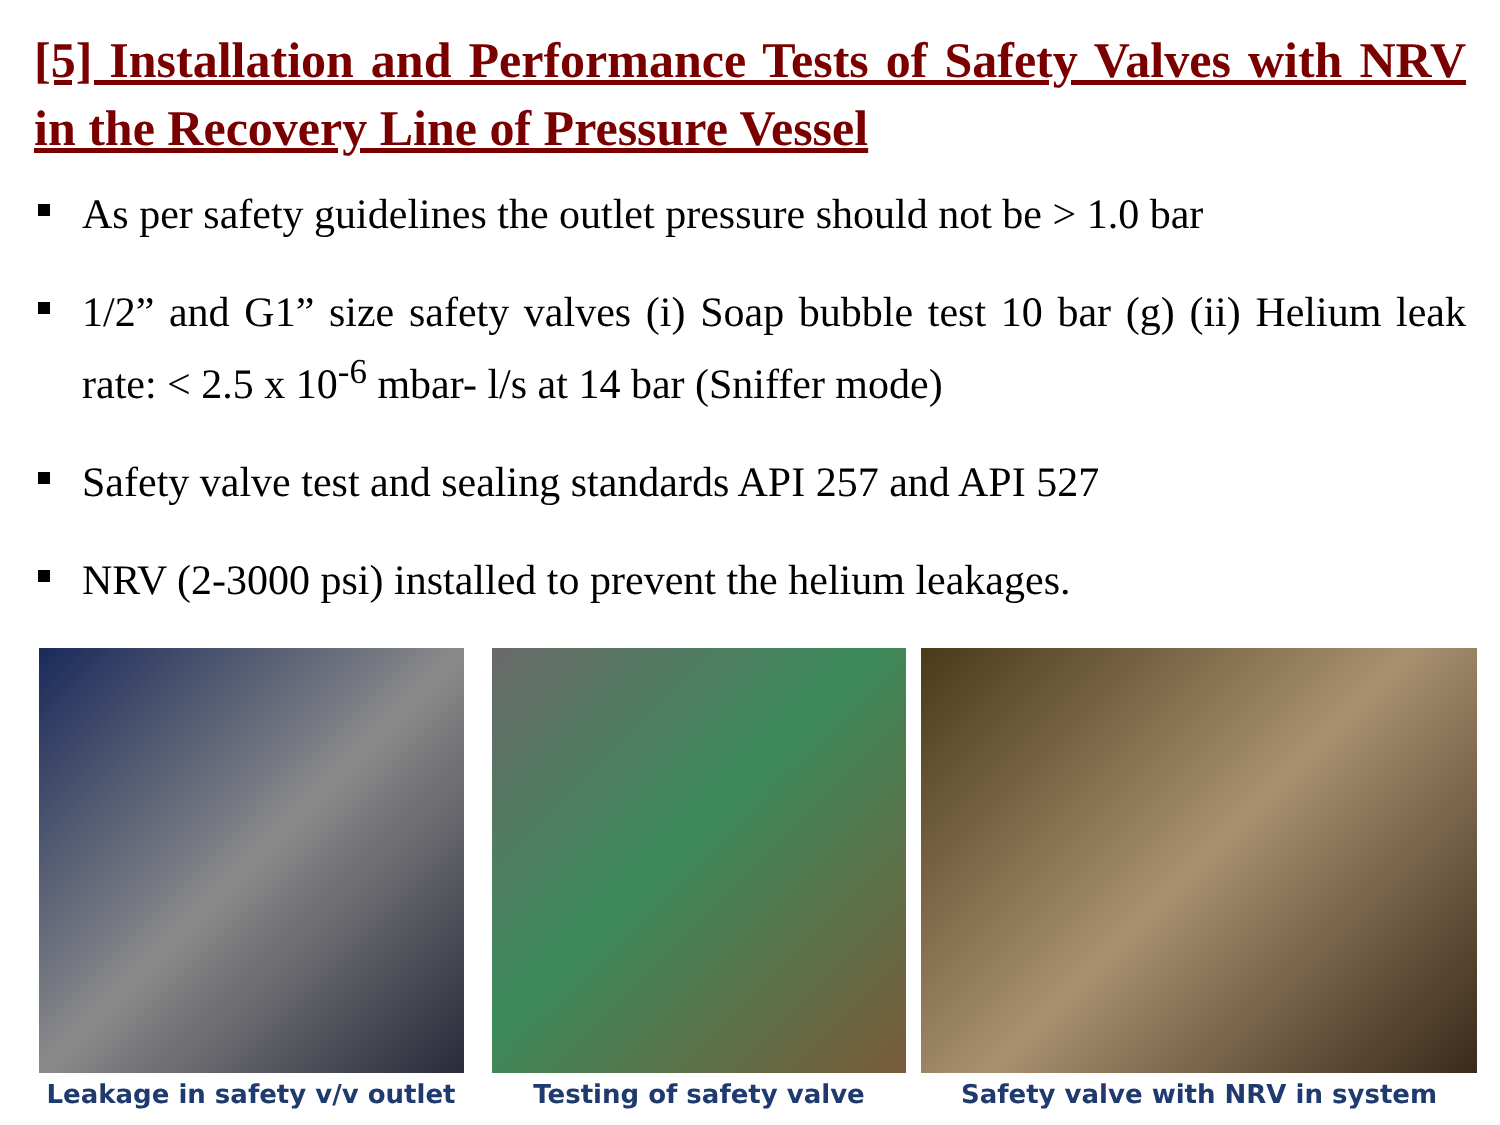[5] Installation and Performance Tests of Safety Valves with NRV in the Recovery Line of Pressure Vessel
As per safety guidelines the outlet pressure should not be > 1.0 bar
1/2” and G1” size safety valves (i) Soap bubble test 10 bar (g) (ii) Helium leak rate: < 2.5 x 10<sup>-6</sup> mbar- l/s at 14 bar (Sniffer mode)
Safety valve test and sealing standards API 257 and API 527
NRV (2-3000 psi) installed to prevent the helium leakages.
Leakage in safety v/v outlet Testing of safety valve Safety valve with NRV in system